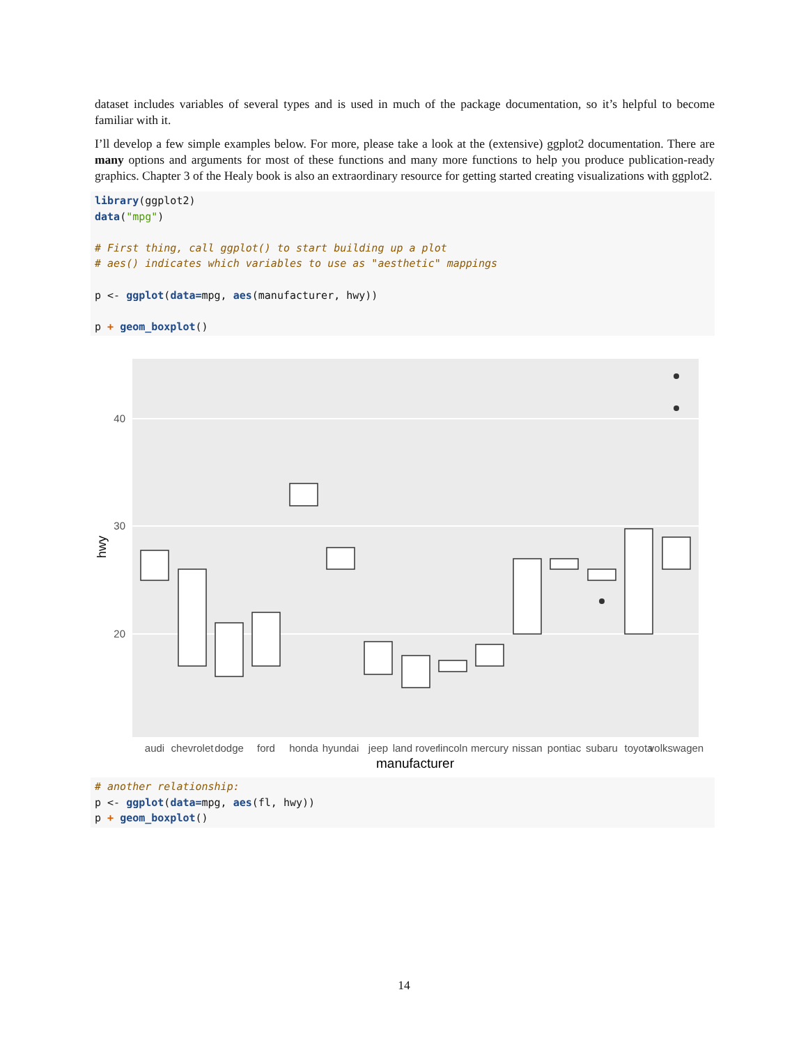dataset includes variables of several types and is used in much of the package documentation, so it’s helpful to become familiar with it.
I’ll develop a few simple examples below. For more, please take a look at the (extensive) ggplot2 documentation. There are many options and arguments for most of these functions and many more functions to help you produce publication-ready graphics. Chapter 3 of the Healy book is also an extraordinary resource for getting started creating visualizations with ggplot2.
library(ggplot2)
data("mpg")

# First thing, call ggplot() to start building up a plot
# aes() indicates which variables to use as "aesthetic" mappings

p <- ggplot(data=mpg, aes(manufacturer, hwy))

p + geom_boxplot()
40
30
20
hwy
audi
chevrolet
dodge
ford
honda
hyundai
jeep
land rover
lincoln
mercury
nissan
pontiac
subaru
toyota
volkswagen
manufacturer
# another relationship:
p <- ggplot(data=mpg, aes(fl, hwy))
p + geom_boxplot()
14